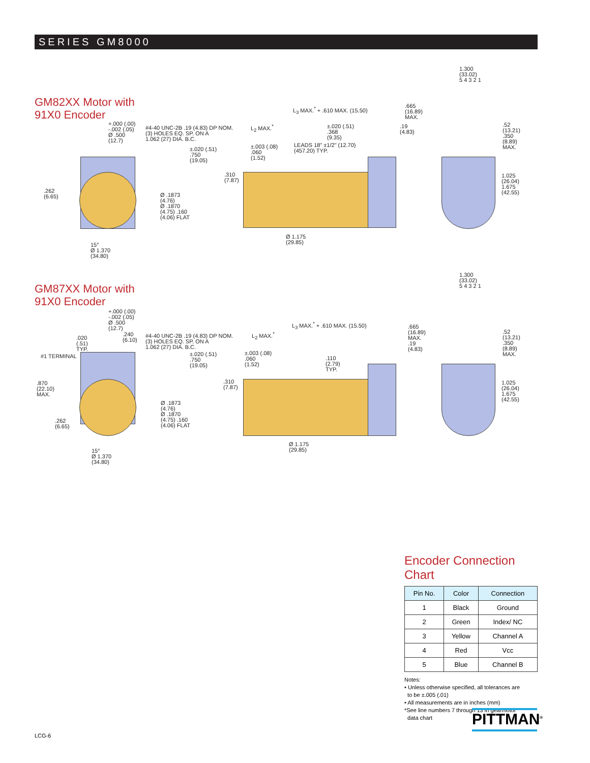SERIES GM8000
GM82XX Motor with
91X0 Encoder
+.000 (.00)
-.002 (.05)
Ø .500
(12.7)
#4-40 UNC-2B .19 (4.83) DP NOM.
(3) HOLES EQ. SP. ON A
1.062 (27) DIA. B.C.
L<sub>3</sub> MAX.<sup>*</sup> + .610 MAX. (15.50)
L<sub>2</sub> MAX.<sup>*</sup>
.665
(16.89)
MAX.
.19
(4.83)
±.020 (.51)
.368
(9.35)
LEADS 18" ±1/2" (12.70)
(457.20) TYP.
±.020 (.51)
.750
(19.05)
±.003 (.08)
.060
(1.52)
.310
(7.87)
Ø .1873
(4.76)
Ø .1870
(4.75) .160
(4.06) FLAT
.262
(6.65)
15°
Ø 1.370
(34.80)
Ø 1.175
(29.85)
1.300
(33.02)
5 4 3 2 1
.52
(13.21)
.350
(8.89)
MAX.
1.025
(26.04)
1.675
(42.55)
GM87XX Motor with
91X0 Encoder
+.000 (.00)
-.002 (.05)
Ø .500
(12.7)
.240
(6.10)
.020
(.51)
TYP.
#1 TERMINAL
#4-40 UNC-2B .19 (4.83) DP NOM.
(3) HOLES EQ. SP. ON A
1.062 (27) DIA. B.C.
L<sub>3</sub> MAX.<sup>*</sup> + .610 MAX. (15.50)
L<sub>2</sub> MAX.<sup>*</sup>
.665
(16.89)
MAX.
.19
(4.83)
.110
(2.79)
TYP.
±.020 (.51)
.750
(19.05)
±.003 (.08)
.060
(1.52)
.310
(7.87)
Ø .1873
(4.76)
Ø .1870
(4.75) .160
(4.06) FLAT
.870
(22.10)
MAX.
.262
(6.65)
15°
Ø 1.370
(34.80)
Ø 1.175
(29.85)
1.300
(33.02)
5 4 3 2 1
.52
(13.21)
.350
(8.89)
MAX.
1.025
(26.04)
1.675
(42.55)
Encoder Connection Chart
| Pin No. | Color | Connection |
| --- | --- | --- |
| 1 | Black | Ground |
| 2 | Green | Index/ NC |
| 3 | Yellow | Channel A |
| 4 | Red | Vcc |
| 5 | Blue | Channel B |
Notes:
• Unless otherwise specified, all tolerances are
to be ±.005 (.01)
• All measurements are in inches (mm)
*See line numbers 7 through 13 in gearmotor
data chart
PITTMAN<sup>®</sup>
LCG-6